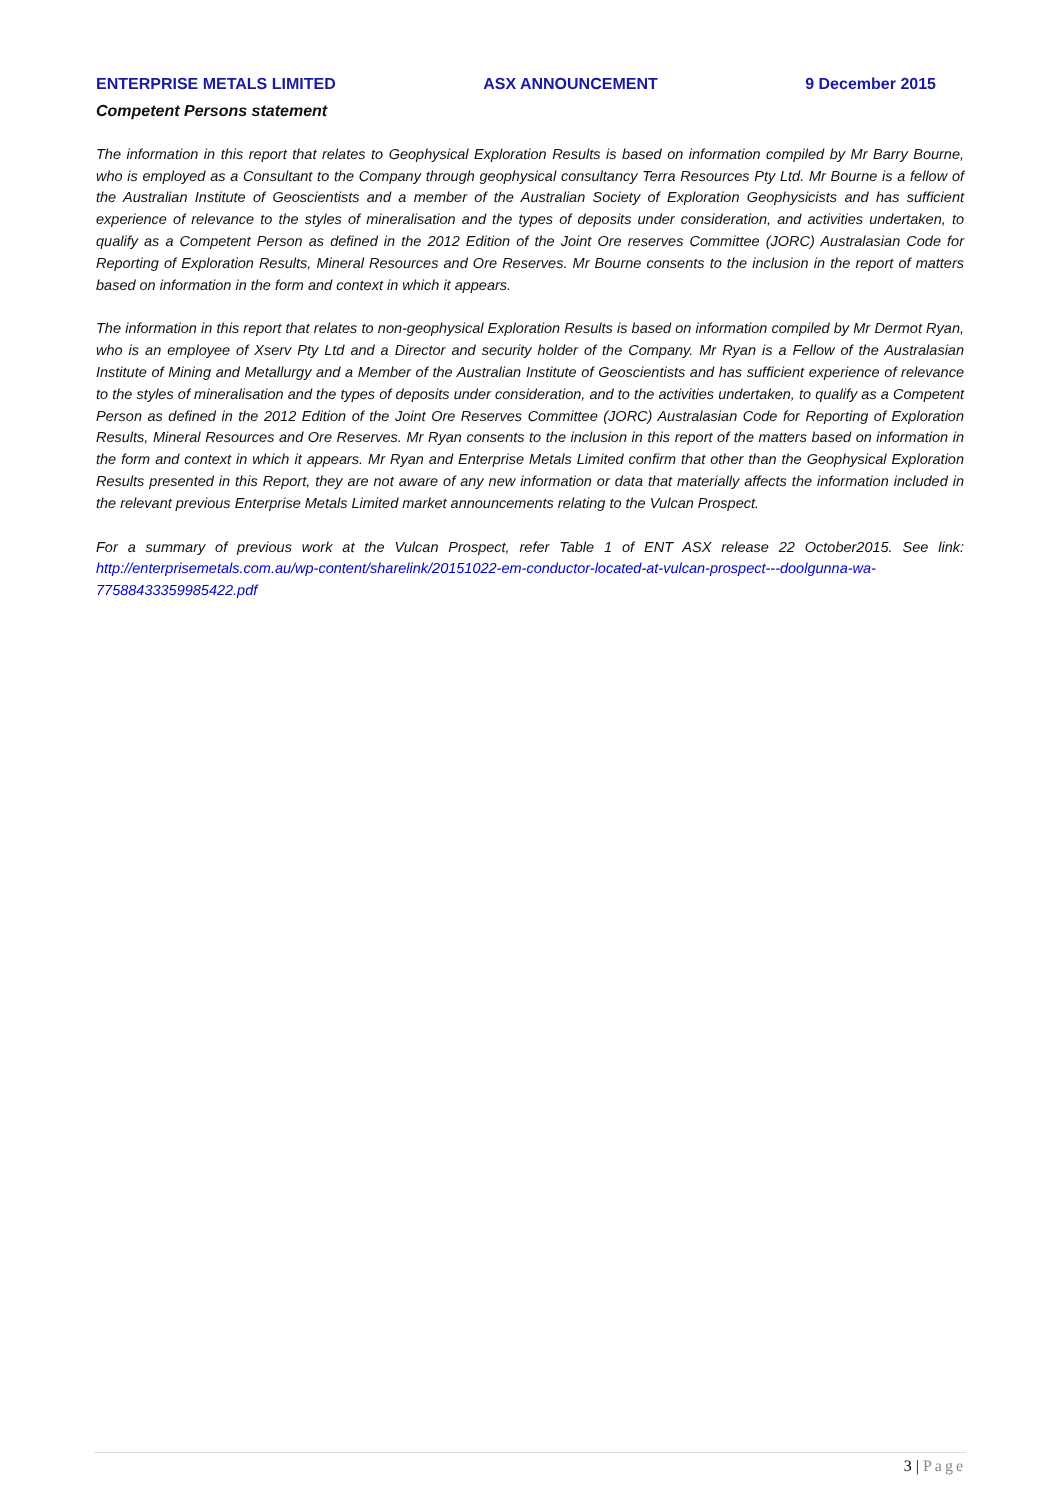ENTERPRISE METALS LIMITED ASX ANNOUNCEMENT 9 December 2015
Competent Persons statement
The information in this report that relates to Geophysical Exploration Results is based on information compiled by Mr Barry Bourne, who is employed as a Consultant to the Company through geophysical consultancy Terra Resources Pty Ltd. Mr Bourne is a fellow of the Australian Institute of Geoscientists and a member of the Australian Society of Exploration Geophysicists and has sufficient experience of relevance to the styles of mineralisation and the types of deposits under consideration, and activities undertaken, to qualify as a Competent Person as defined in the 2012 Edition of the Joint Ore reserves Committee (JORC) Australasian Code for Reporting of Exploration Results, Mineral Resources and Ore Reserves. Mr Bourne consents to the inclusion in the report of matters based on information in the form and context in which it appears.
The information in this report that relates to non-geophysical Exploration Results is based on information compiled by Mr Dermot Ryan, who is an employee of Xserv Pty Ltd and a Director and security holder of the Company. Mr Ryan is a Fellow of the Australasian Institute of Mining and Metallurgy and a Member of the Australian Institute of Geoscientists and has sufficient experience of relevance to the styles of mineralisation and the types of deposits under consideration, and to the activities undertaken, to qualify as a Competent Person as defined in the 2012 Edition of the Joint Ore Reserves Committee (JORC) Australasian Code for Reporting of Exploration Results, Mineral Resources and Ore Reserves. Mr Ryan consents to the inclusion in this report of the matters based on information in the form and context in which it appears. Mr Ryan and Enterprise Metals Limited confirm that other than the Geophysical Exploration Results presented in this Report, they are not aware of any new information or data that materially affects the information included in the relevant previous Enterprise Metals Limited market announcements relating to the Vulcan Prospect.
For a summary of previous work at the Vulcan Prospect, refer Table 1 of ENT ASX release 22 October2015. See link: http://enterprisemetals.com.au/wp-content/sharelink/20151022-em-conductor-located-at-vulcan-prospect---doolgunna-wa-77588433359985422.pdf
3 | Page